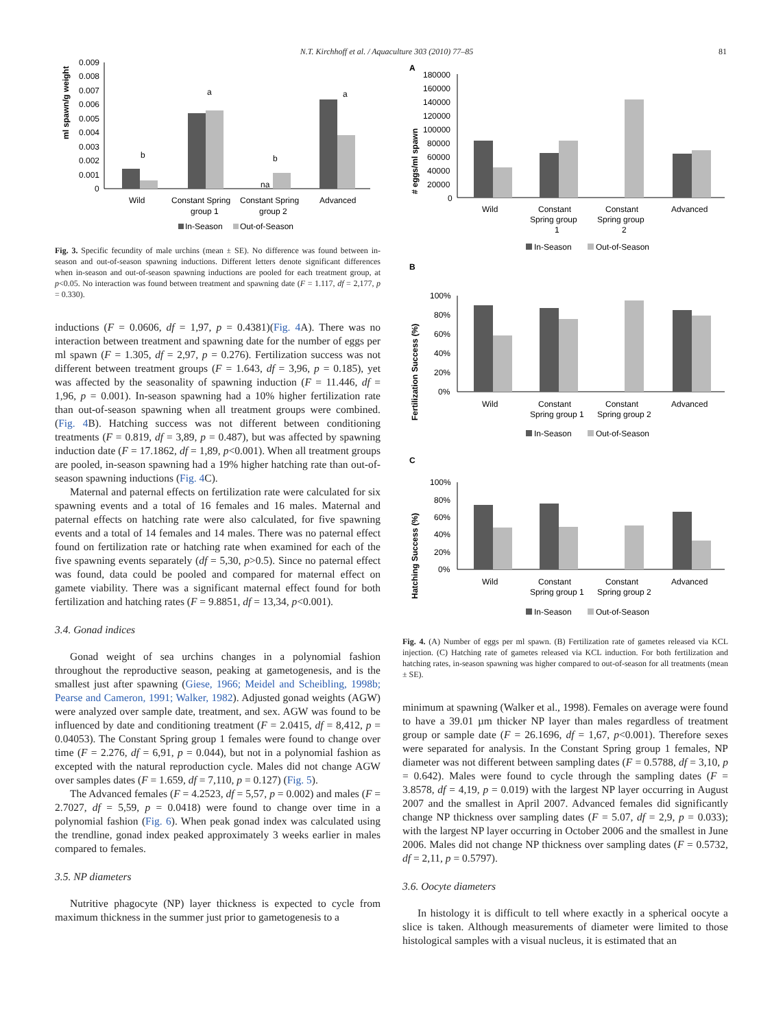N.T. Kirchhoff et al. / Aquaculture 303 (2010) 77–85 81
ml spawn/g weight
0.009
0.008
0.007
0.006
0.005
0.004
0.003
0.002
0.001
0
b
a
b
na
a
Wild
Constant Spring
group 1
Constant Spring
group 2
Advanced
In-Season
Out-of-Season
Fig. 3. Specific fecundity of male urchins (mean ± SE). No difference was found between in-season and out-of-season spawning inductions. Different letters denote significant differences when in-season and out-of-season spawning inductions are pooled for each treatment group, at p<0.05. No interaction was found between treatment and spawning date (F = 1.117, df = 2,177, p = 0.330).
inductions (F = 0.0606, df = 1,97, p = 0.4381)(Fig. 4 A). There was no interaction between treatment and spawning date for the number of eggs per ml spawn (F = 1.305, df = 2,97, p = 0.276). Fertilization success was not different between treatment groups (F = 1.643, df = 3,96, p = 0.185), yet was affected by the seasonality of spawning induction (F = 11.446, df = 1,96, p = 0.001). In-season spawning had a 10% higher fertilization rate than out-of-season spawning when all treatment groups were combined. (Fig. 4 B). Hatching success was not different between conditioning treatments (F = 0.819, df = 3,89, p = 0.487), but was affected by spawning induction date (F = 17.1862, df = 1,89, p<0.001). When all treatment groups are pooled, in-season spawning had a 19% higher hatching rate than out-of-season spawning inductions (Fig. 4 C).
Maternal and paternal effects on fertilization rate were calculated for six spawning events and a total of 16 females and 16 males. Maternal and paternal effects on hatching rate were also calculated, for five spawning events and a total of 14 females and 14 males. There was no paternal effect found on fertilization rate or hatching rate when examined for each of the five spawning events separately (df = 5,30, p>0.5). Since no paternal effect was found, data could be pooled and compared for maternal effect on gamete viability. There was a significant maternal effect found for both fertilization and hatching rates (F = 9.8851, df = 13,34, p<0.001).
3.4. Gonad indices
Gonad weight of sea urchins changes in a polynomial fashion throughout the reproductive season, peaking at gametogenesis, and is the smallest just after spawning (Giese, 1966; Meidel and Scheibling, 1998b; Pearse and Cameron, 1991; Walker, 1982). Adjusted gonad weights (AGW) were analyzed over sample date, treatment, and sex. AGW was found to be influenced by date and conditioning treatment (F = 2.0415, df = 8,412, p = 0.04053). The Constant Spring group 1 females were found to change over time (F = 2.276, df = 6,91, p = 0.044), but not in a polynomial fashion as excepted with the natural reproduction cycle. Males did not change AGW over samples dates (F = 1.659, df = 7,110, p = 0.127) (Fig. 5).
The Advanced females (F = 4.2523, df = 5,57, p = 0.002) and males (F = 2.7027, df = 5,59, p = 0.0418) were found to change over time in a polynomial fashion (Fig. 6). When peak gonad index was calculated using the trendline, gonad index peaked approximately 3 weeks earlier in males compared to females.
3.5. NP diameters
Nutritive phagocyte (NP) layer thickness is expected to cycle from maximum thickness in the summer just prior to gametogenesis to a
A
B
C
# eggs/ml spawn
Fertilization Success (%)
Hatching Success (%)
180000
160000
140000
120000
100000
80000
60000
40000
20000
0
Wild
Constant
Spring group
1
Constant
Spring group
2
Advanced
In-Season
Out-of-Season
100%
80%
60%
40%
20%
0%
Wild
Constant
Spring group 1
Constant
Spring group 2
Advanced
In-Season
Out-of-Season
100%
80%
60%
40%
20%
0%
Wild
Constant
Spring group 1
Constant
Spring group 2
Advanced
In-Season
Out-of-Season
Fig. 4. (A) Number of eggs per ml spawn. (B) Fertilization rate of gametes released via KCL injection. (C) Hatching rate of gametes released via KCL induction. For both fertilization and hatching rates, in-season spawning was higher compared to out-of-season for all treatments (mean ± SE).
minimum at spawning (Walker et al., 1998). Females on average were found to have a 39.01 µm thicker NP layer than males regardless of treatment group or sample date (F = 26.1696, df = 1,67, p<0.001). Therefore sexes were separated for analysis. In the Constant Spring group 1 females, NP diameter was not different between sampling dates (F = 0.5788, df = 3,10, p = 0.642). Males were found to cycle through the sampling dates (F = 3.8578, df = 4,19, p = 0.019) with the largest NP layer occurring in August 2007 and the smallest in April 2007. Advanced females did significantly change NP thickness over sampling dates (F = 5.07, df = 2,9, p = 0.033); with the largest NP layer occurring in October 2006 and the smallest in June 2006. Males did not change NP thickness over sampling dates (F = 0.5732, df = 2,11, p = 0.5797).
3.6. Oocyte diameters
In histology it is difficult to tell where exactly in a spherical oocyte a slice is taken. Although measurements of diameter were limited to those histological samples with a visual nucleus, it is estimated that an